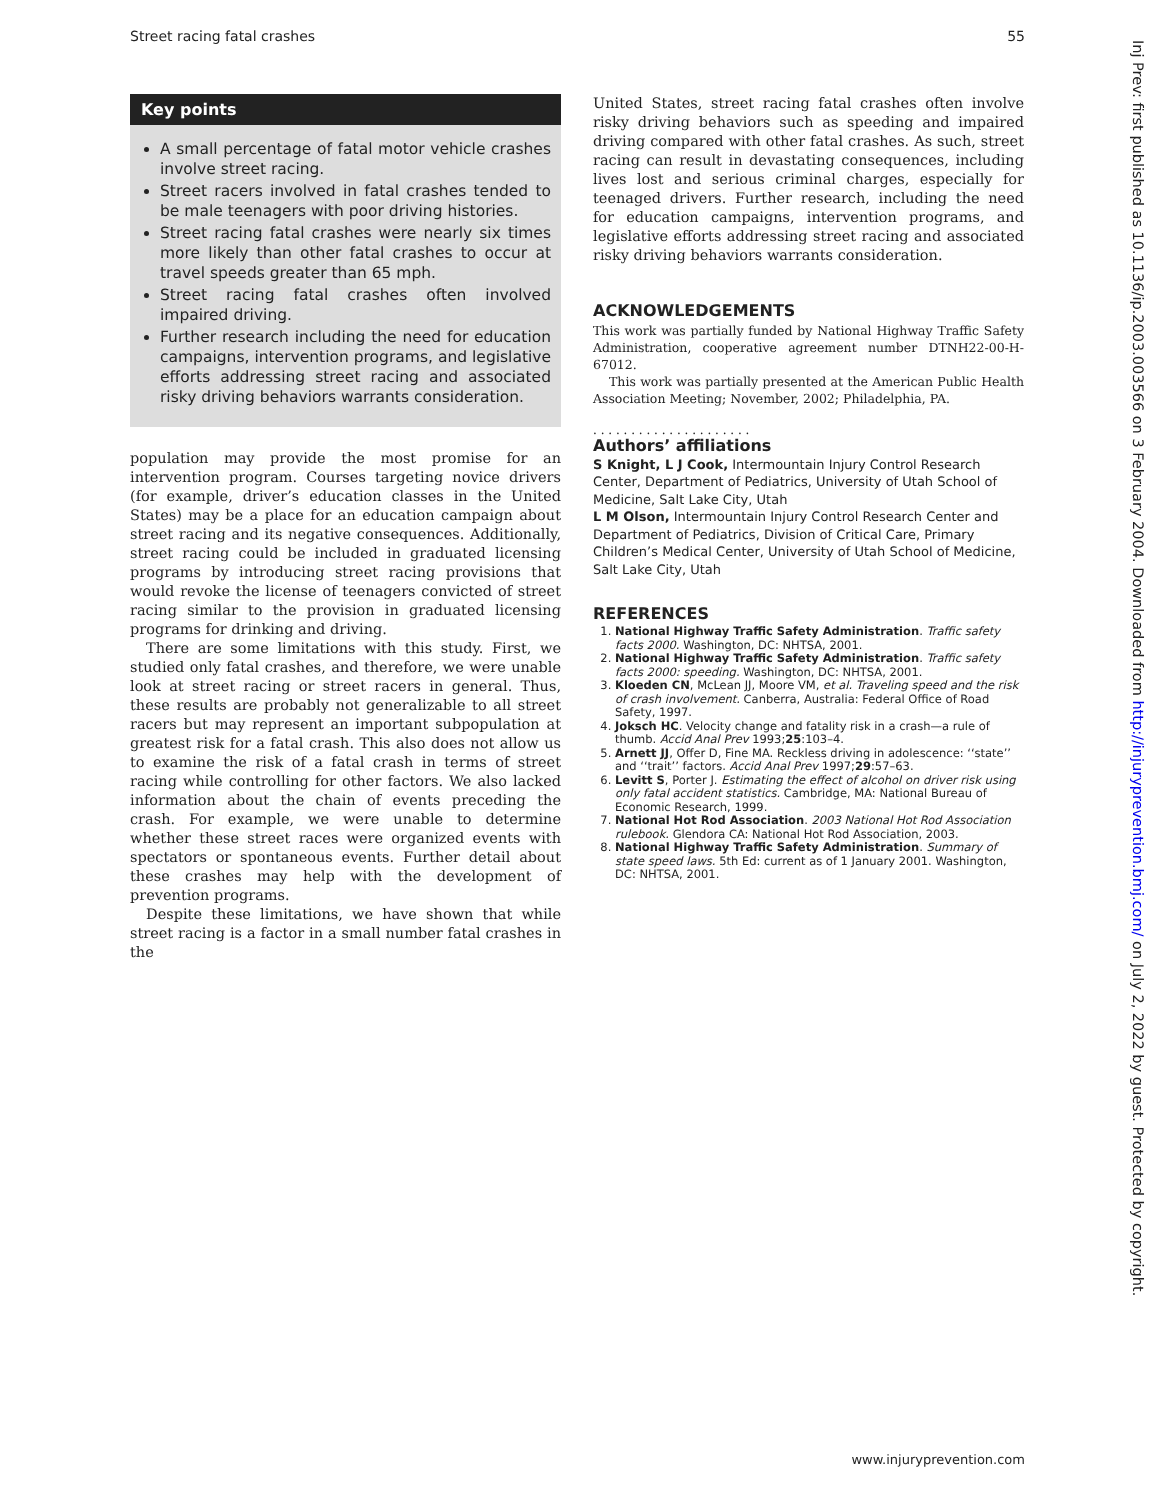Street racing fatal crashes 55
Key points
A small percentage of fatal motor vehicle crashes involve street racing.
Street racers involved in fatal crashes tended to be male teenagers with poor driving histories.
Street racing fatal crashes were nearly six times more likely than other fatal crashes to occur at travel speeds greater than 65 mph.
Street racing fatal crashes often involved impaired driving.
Further research including the need for education campaigns, intervention programs, and legislative efforts addressing street racing and associated risky driving behaviors warrants consideration.
population may provide the most promise for an intervention program. Courses targeting novice drivers (for example, driver’s education classes in the United States) may be a place for an education campaign about street racing and its negative consequences. Additionally, street racing could be included in graduated licensing programs by introducing street racing provisions that would revoke the license of teenagers convicted of street racing similar to the provision in graduated licensing programs for drinking and driving.
There are some limitations with this study. First, we studied only fatal crashes, and therefore, we were unable look at street racing or street racers in general. Thus, these results are probably not generalizable to all street racers but may represent an important subpopulation at greatest risk for a fatal crash. This also does not allow us to examine the risk of a fatal crash in terms of street racing while controlling for other factors. We also lacked information about the chain of events preceding the crash. For example, we were unable to determine whether these street races were organized events with spectators or spontaneous events. Further detail about these crashes may help with the development of prevention programs.
Despite these limitations, we have shown that while street racing is a factor in a small number fatal crashes in the
United States, street racing fatal crashes often involve risky driving behaviors such as speeding and impaired driving compared with other fatal crashes. As such, street racing can result in devastating consequences, including lives lost and serious criminal charges, especially for teenaged drivers. Further research, including the need for education campaigns, intervention programs, and legislative efforts addressing street racing and associated risky driving behaviors warrants consideration.
ACKNOWLEDGEMENTS
This work was partially funded by National Highway Traffic Safety Administration, cooperative agreement number DTNH22-00-H-67012.
This work was partially presented at the American Public Health Association Meeting; November, 2002; Philadelphia, PA.
. . . . . . . . . . . . . . . . . . . . .
Authors’ affiliations
S Knight, L J Cook, Intermountain Injury Control Research Center, Department of Pediatrics, University of Utah School of Medicine, Salt Lake City, Utah
L M Olson, Intermountain Injury Control Research Center and Department of Pediatrics, Division of Critical Care, Primary Children’s Medical Center, University of Utah School of Medicine, Salt Lake City, Utah
REFERENCES
1. National Highway Traffic Safety Administration. Traffic safety facts 2000. Washington, DC: NHTSA, 2001.
2. National Highway Traffic Safety Administration. Traffic safety facts 2000: speeding. Washington, DC: NHTSA, 2001.
3. Kloeden CN, McLean JJ, Moore VM, et al. Traveling speed and the risk of crash involvement. Canberra, Australia: Federal Office of Road Safety, 1997.
4. Joksch HC. Velocity change and fatality risk in a crash—a rule of thumb. Accid Anal Prev 1993;25:103–4.
5. Arnett JJ, Offer D, Fine MA. Reckless driving in adolescence: ‘‘state’’ and ‘‘trait’’ factors. Accid Anal Prev 1997;29:57–63.
6. Levitt S, Porter J. Estimating the effect of alcohol on driver risk using only fatal accident statistics. Cambridge, MA: National Bureau of Economic Research, 1999.
7. National Hot Rod Association. 2003 National Hot Rod Association rulebook. Glendora CA: National Hot Rod Association, 2003.
8. National Highway Traffic Safety Administration. Summary of state speed laws. 5th Ed: current as of 1 January 2001. Washington, DC: NHTSA, 2001.
Inj Prev: first published as 10.1136/ip.2003.003566 on 3 February 2004. Downloaded from http://injuryprevention.bmj.com/ on July 2, 2022 by guest. Protected by copyright.
www.injuryprevention.com